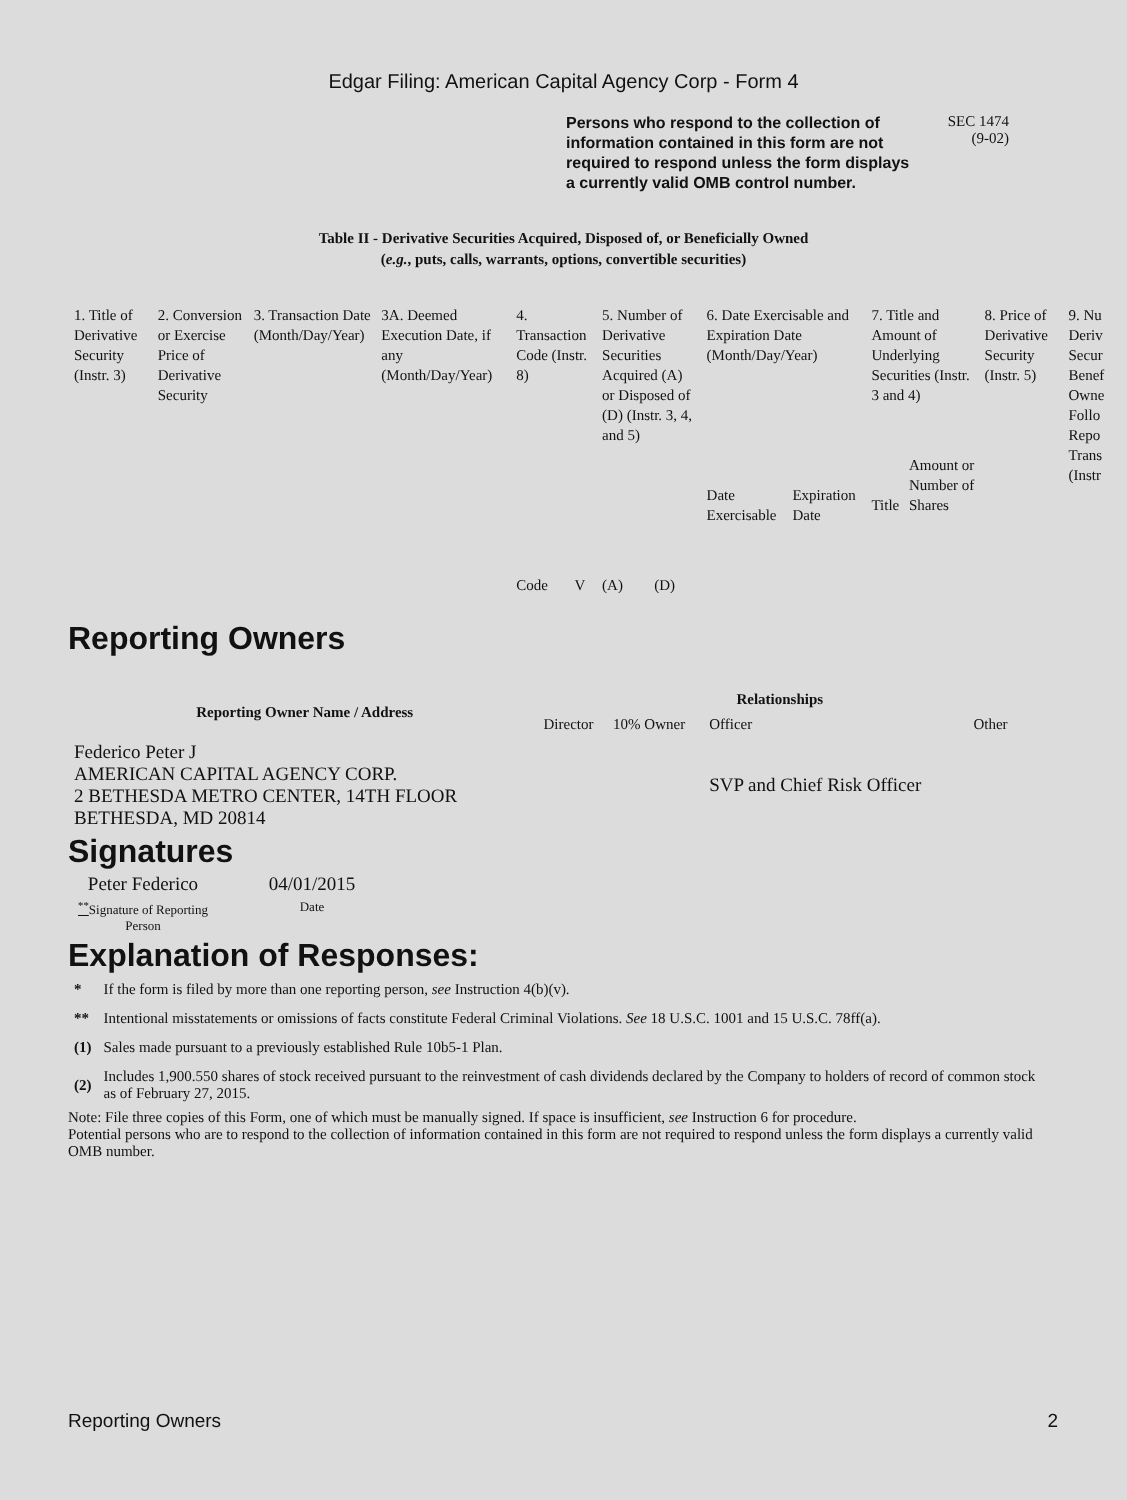Edgar Filing: American Capital Agency Corp - Form 4
Persons who respond to the collection of information contained in this form are not required to respond unless the form displays a currently valid OMB control number.
SEC 1474
(9-02)
Table II - Derivative Securities Acquired, Disposed of, or Beneficially Owned
(e.g., puts, calls, warrants, options, convertible securities)
| 1. Title of Derivative Security (Instr. 3) | 2. Conversion or Exercise Price of Derivative Security | 3. Transaction Date (Month/Day/Year) | 3A. Deemed Execution Date, if any (Month/Day/Year) | 4. Transaction Code (Instr. 8) | | 5. Number of Derivative Securities Acquired (A) or Disposed of (D) (Instr. 3, 4, and 5) | | 6. Date Exercisable and Expiration Date (Month/Day/Year) | | 7. Title and Amount of Underlying Securities (Instr. 3 and 4) | | 8. Price of Derivative Security (Instr. 5) | 9. Nu Deriv Secur Benef Owne Follo Repo Trans (Instr |
| | | | | Code | V | (A) | (D) | Date Exercisable | Expiration Date | Title | Amount or Number of Shares | | |
Reporting Owners
| Reporting Owner Name / Address | Relationships | | | |
| --- | --- | --- | --- | --- |
| | Director | 10% Owner | Officer | Other |
| Federico Peter J AMERICAN CAPITAL AGENCY CORP. 2 BETHESDA METRO CENTER, 14TH FLOOR BETHESDA, MD 20814 | | | SVP and Chief Risk Officer | |
Signatures
| Peter Federico | 04/01/2015 |
| <sup>**</sup> Signature of Reporting Person | Date |
Explanation of Responses:
| * | If the form is filed by more than one reporting person, see Instruction 4(b)(v). |
| ** | Intentional misstatements or omissions of facts constitute Federal Criminal Violations. See 18 U.S.C. 1001 and 15 U.S.C. 78ff(a). |
| (1) | Sales made pursuant to a previously established Rule 10b5-1 Plan. |
| (2) | Includes 1,900.550 shares of stock received pursuant to the reinvestment of cash dividends declared by the Company to holders of record of common stock as of February 27, 2015. |
Note: File three copies of this Form, one of which must be manually signed. If space is insufficient, see Instruction 6 for procedure.
Potential persons who are to respond to the collection of information contained in this form are not required to respond unless the form displays a currently valid OMB number.
Reporting Owners 2